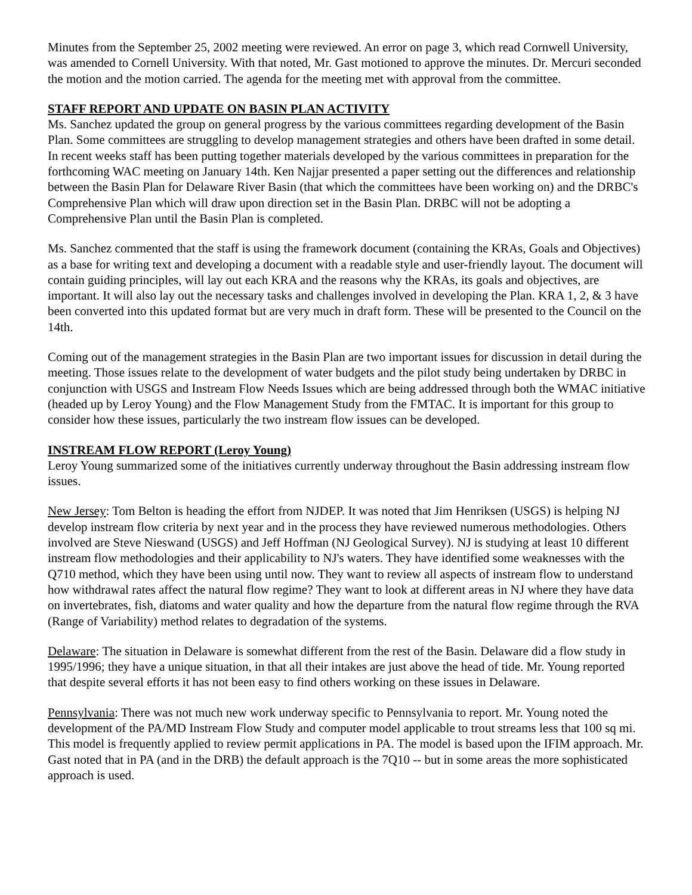Minutes from the September 25, 2002 meeting were reviewed. An error on page 3, which read Cornwell University, was amended to Cornell University. With that noted, Mr. Gast motioned to approve the minutes. Dr. Mercuri seconded the motion and the motion carried. The agenda for the meeting met with approval from the committee.
STAFF REPORT AND UPDATE ON BASIN PLAN ACTIVITY
Ms. Sanchez updated the group on general progress by the various committees regarding development of the Basin Plan. Some committees are struggling to develop management strategies and others have been drafted in some detail. In recent weeks staff has been putting together materials developed by the various committees in preparation for the forthcoming WAC meeting on January 14th. Ken Najjar presented a paper setting out the differences and relationship between the Basin Plan for Delaware River Basin (that which the committees have been working on) and the DRBC's Comprehensive Plan which will draw upon direction set in the Basin Plan. DRBC will not be adopting a Comprehensive Plan until the Basin Plan is completed.
Ms. Sanchez commented that the staff is using the framework document (containing the KRAs, Goals and Objectives) as a base for writing text and developing a document with a readable style and user-friendly layout. The document will contain guiding principles, will lay out each KRA and the reasons why the KRAs, its goals and objectives, are important. It will also lay out the necessary tasks and challenges involved in developing the Plan. KRA 1, 2, & 3 have been converted into this updated format but are very much in draft form. These will be presented to the Council on the 14th.
Coming out of the management strategies in the Basin Plan are two important issues for discussion in detail during the meeting. Those issues relate to the development of water budgets and the pilot study being undertaken by DRBC in conjunction with USGS and Instream Flow Needs Issues which are being addressed through both the WMAC initiative (headed up by Leroy Young) and the Flow Management Study from the FMTAC. It is important for this group to consider how these issues, particularly the two instream flow issues can be developed.
INSTREAM FLOW REPORT (Leroy Young)
Leroy Young summarized some of the initiatives currently underway throughout the Basin addressing instream flow issues.
New Jersey: Tom Belton is heading the effort from NJDEP. It was noted that Jim Henriksen (USGS) is helping NJ develop instream flow criteria by next year and in the process they have reviewed numerous methodologies. Others involved are Steve Nieswand (USGS) and Jeff Hoffman (NJ Geological Survey). NJ is studying at least 10 different instream flow methodologies and their applicability to NJ's waters. They have identified some weaknesses with the Q710 method, which they have been using until now. They want to review all aspects of instream flow to understand how withdrawal rates affect the natural flow regime? They want to look at different areas in NJ where they have data on invertebrates, fish, diatoms and water quality and how the departure from the natural flow regime through the RVA (Range of Variability) method relates to degradation of the systems.
Delaware: The situation in Delaware is somewhat different from the rest of the Basin. Delaware did a flow study in 1995/1996; they have a unique situation, in that all their intakes are just above the head of tide. Mr. Young reported that despite several efforts it has not been easy to find others working on these issues in Delaware.
Pennsylvania: There was not much new work underway specific to Pennsylvania to report. Mr. Young noted the development of the PA/MD Instream Flow Study and computer model applicable to trout streams less that 100 sq mi. This model is frequently applied to review permit applications in PA. The model is based upon the IFIM approach. Mr. Gast noted that in PA (and in the DRB) the default approach is the 7Q10 -- but in some areas the more sophisticated approach is used.